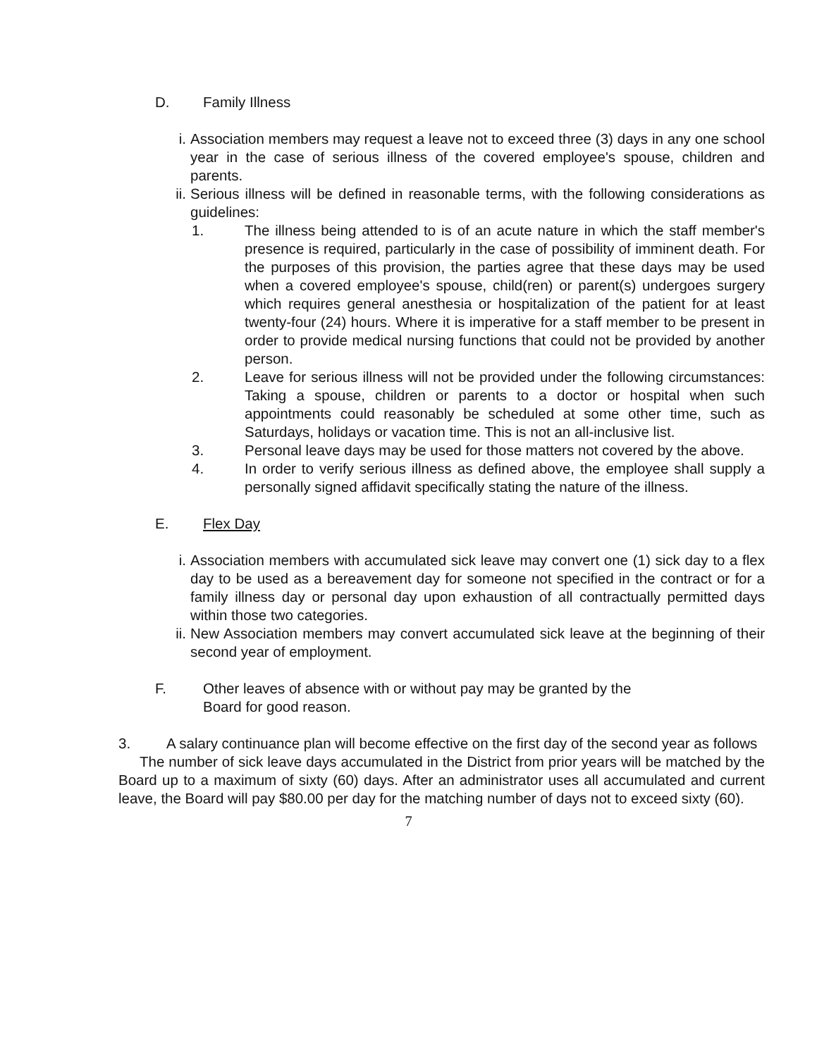D. Family Illness
i. Association members may request a leave not to exceed three (3) days in any one school year in the case of serious illness of the covered employee's spouse, children and parents.
ii. Serious illness will be defined in reasonable terms, with the following considerations as guidelines:
1. The illness being attended to is of an acute nature in which the staff member's presence is required, particularly in the case of possibility of imminent death. For the purposes of this provision, the parties agree that these days may be used when a covered employee's spouse, child(ren) or parent(s) undergoes surgery which requires general anesthesia or hospitalization of the patient for at least twenty-four (24) hours. Where it is imperative for a staff member to be present in order to provide medical nursing functions that could not be provided by another person.
2. Leave for serious illness will not be provided under the following circumstances: Taking a spouse, children or parents to a doctor or hospital when such appointments could reasonably be scheduled at some other time, such as Saturdays, holidays or vacation time. This is not an all-inclusive list.
3. Personal leave days may be used for those matters not covered by the above.
4. In order to verify serious illness as defined above, the employee shall supply a personally signed affidavit specifically stating the nature of the illness.
E. Flex Day
i. Association members with accumulated sick leave may convert one (1) sick day to a flex day to be used as a bereavement day for someone not specified in the contract or for a family illness day or personal day upon exhaustion of all contractually permitted days within those two categories.
ii. New Association members may convert accumulated sick leave at the beginning of their second year of employment.
F. Other leaves of absence with or without pay may be granted by the
Board for good reason.
3. A salary continuance plan will become effective on the first day of the second year as follows
The number of sick leave days accumulated in the District from prior years will be matched by the Board up to a maximum of sixty (60) days. After an administrator uses all accumulated and current leave, the Board will pay $80.00 per day for the matching number of days not to exceed sixty (60).
7